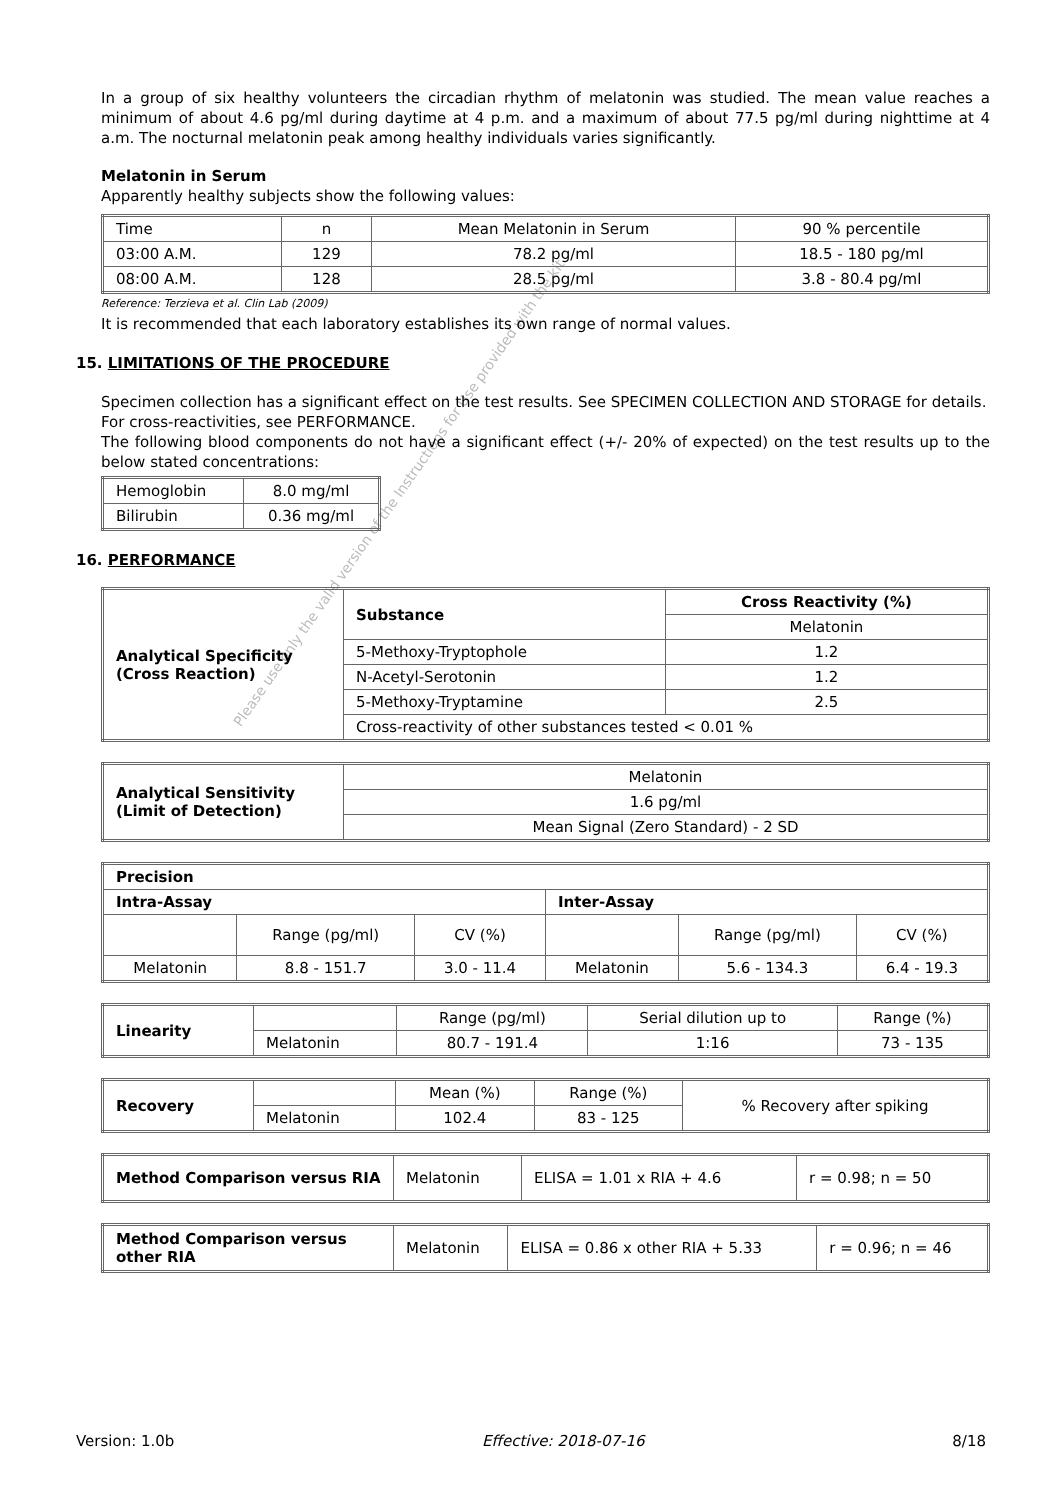Please use only the valid version of the Instructions for Use provided with the kit
In a group of six healthy volunteers the circadian rhythm of melatonin was studied. The mean value reaches a minimum of about 4.6 pg/ml during daytime at 4 p.m. and a maximum of about 77.5 pg/ml during nighttime at 4 a.m. The nocturnal melatonin peak among healthy individuals varies significantly.
Melatonin in Serum
Apparently healthy subjects show the following values:
| Time | n | Mean Melatonin in Serum | 90 % percentile |
| 03:00 A.M. | 129 | 78.2 pg/ml | 18.5 - 180 pg/ml |
| 08:00 A.M. | 128 | 28.5 pg/ml | 3.8 - 80.4 pg/ml |
Reference: Terzieva et al. Clin Lab (2009)
It is recommended that each laboratory establishes its own range of normal values.
15. LIMITATIONS OF THE PROCEDURE
Specimen collection has a significant effect on the test results. See SPECIMEN COLLECTION AND STORAGE for details.
For cross-reactivities, see PERFORMANCE.
The following blood components do not have a significant effect (+/- 20% of expected) on the test results up to the below stated concentrations:
| Hemoglobin | 8.0 mg/ml |
| Bilirubin | 0.36 mg/ml |
16. PERFORMANCE
| Analytical Specificity (Cross Reaction) | Substance | Cross Reactivity (%) |
| --- | --- | --- |
| | | Melatonin |
| | 5-Methoxy-Tryptophole | 1.2 |
| | N-Acetyl-Serotonin | 1.2 |
| | 5-Methoxy-Tryptamine | 2.5 |
| | Cross-reactivity of other substances tested < 0.01 % | |
| Analytical Sensitivity (Limit of Detection) | Melatonin |
| | 1.6 pg/ml |
| | Mean Signal (Zero Standard) - 2 SD |
| Precision | | | | | |
| --- | --- | --- | --- | --- | --- |
| Intra-Assay | | | Inter-Assay | | |
| | Range (pg/ml) | CV (%) | | Range (pg/ml) | CV (%) |
| Melatonin | 8.8 - 151.7 | 3.0 - 11.4 | Melatonin | 5.6 - 134.3 | 6.4 - 19.3 |
| Linearity | | Range (pg/ml) | Serial dilution up to | Range (%) |
| | Melatonin | 80.7 - 191.4 | 1:16 | 73 - 135 |
| Recovery | | Mean (%) | Range (%) | % Recovery after spiking |
| | Melatonin | 102.4 | 83 - 125 | |
| Method Comparison versus RIA | Melatonin | ELISA = 1.01 x RIA + 4.6 | r = 0.98; n = 50 |
| Method Comparison versus other RIA | Melatonin | ELISA = 0.86 x other RIA + 5.33 | r = 0.96; n = 46 |
Version: 1.0b Effective: 2018-07-16 8/18